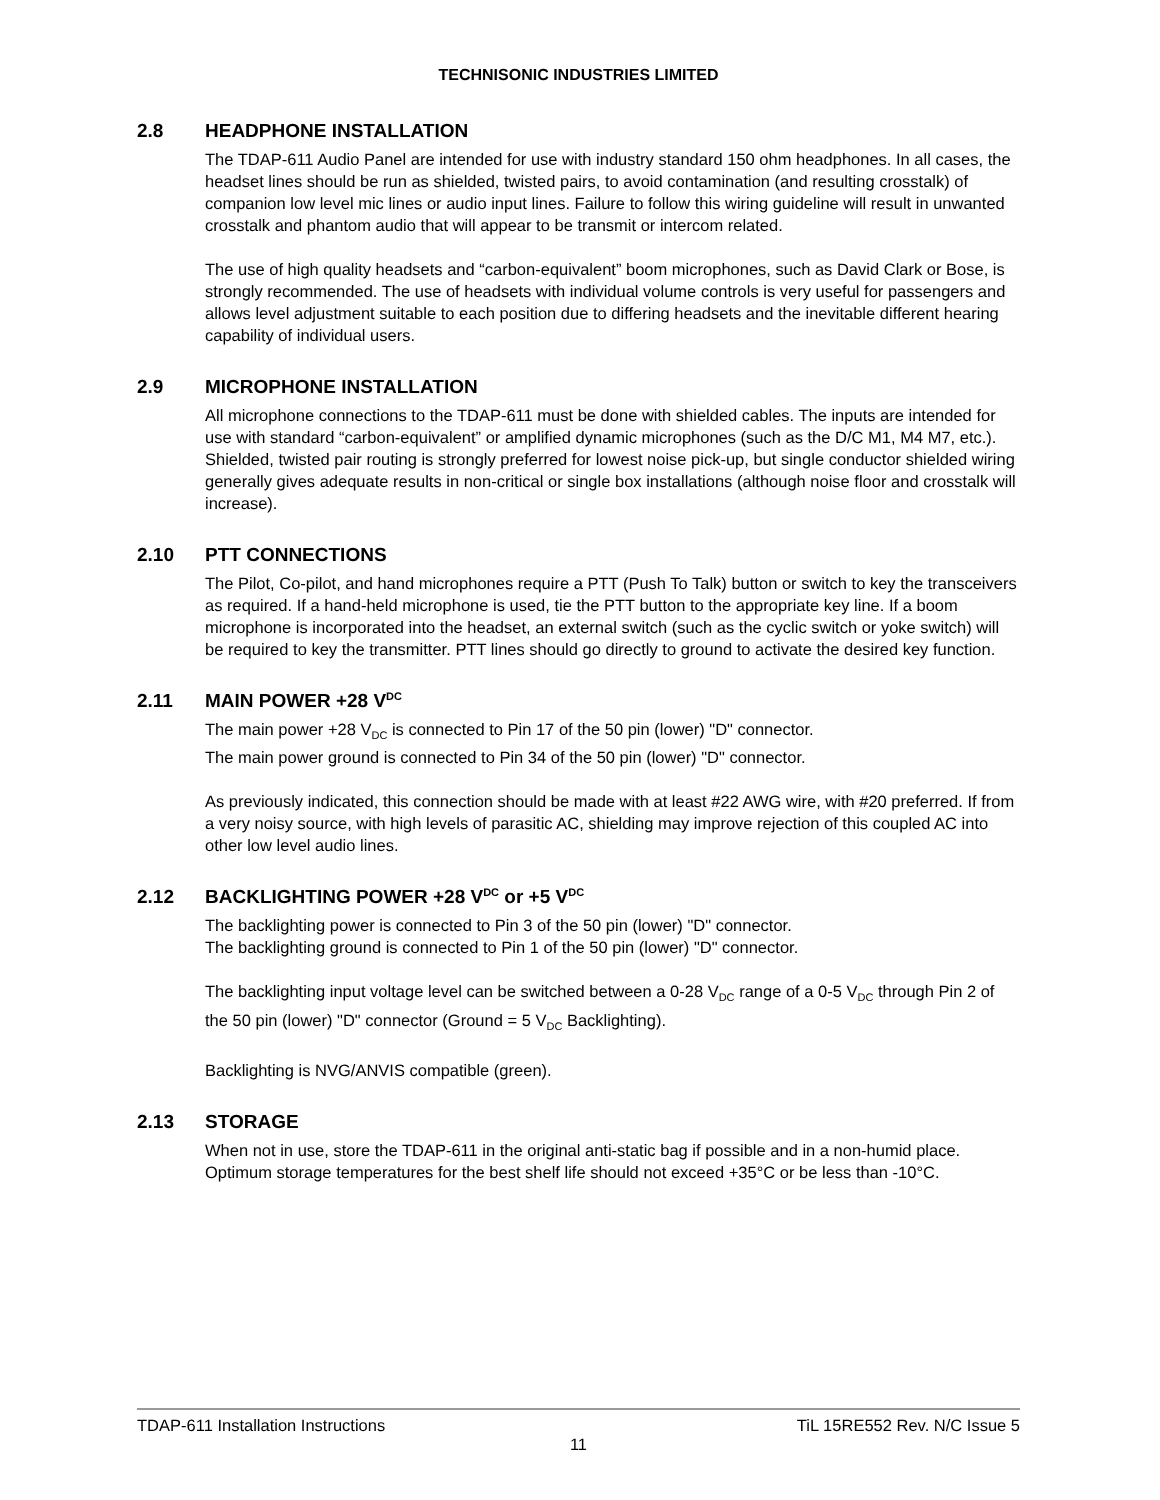TECHNISONIC INDUSTRIES LIMITED
2.8 HEADPHONE INSTALLATION
The TDAP-611 Audio Panel are intended for use with industry standard 150 ohm headphones. In all cases, the headset lines should be run as shielded, twisted pairs, to avoid contamination (and resulting crosstalk) of companion low level mic lines or audio input lines. Failure to follow this wiring guideline will result in unwanted crosstalk and phantom audio that will appear to be transmit or intercom related.
The use of high quality headsets and “carbon-equivalent” boom microphones, such as David Clark or Bose, is strongly recommended. The use of headsets with individual volume controls is very useful for passengers and allows level adjustment suitable to each position due to differing headsets and the inevitable different hearing capability of individual users.
2.9 MICROPHONE INSTALLATION
All microphone connections to the TDAP-611 must be done with shielded cables. The inputs are intended for use with standard “carbon-equivalent” or amplified dynamic microphones (such as the D/C M1, M4 M7, etc.). Shielded, twisted pair routing is strongly preferred for lowest noise pick-up, but single conductor shielded wiring generally gives adequate results in non-critical or single box installations (although noise floor and crosstalk will increase).
2.10 PTT CONNECTIONS
The Pilot, Co-pilot, and hand microphones require a PTT (Push To Talk) button or switch to key the transceivers as required. If a hand-held microphone is used, tie the PTT button to the appropriate key line. If a boom microphone is incorporated into the headset, an external switch (such as the cyclic switch or yoke switch) will be required to key the transmitter. PTT lines should go directly to ground to activate the desired key function.
2.11 MAIN POWER +28 V<sub>DC</sub>
The main power +28 V<sub>DC</sub> is connected to Pin 17 of the 50 pin (lower) "D" connector.
The main power ground is connected to Pin 34 of the 50 pin (lower) "D" connector.
As previously indicated, this connection should be made with at least #22 AWG wire, with #20 preferred. If from a very noisy source, with high levels of parasitic AC, shielding may improve rejection of this coupled AC into other low level audio lines.
2.12 BACKLIGHTING POWER +28 V<sub>DC</sub> or +5 V<sub>DC</sub>
The backlighting power is connected to Pin 3 of the 50 pin (lower) "D" connector.
The backlighting ground is connected to Pin 1 of the 50 pin (lower) "D" connector.
The backlighting input voltage level can be switched between a 0-28 V<sub>DC</sub> range of a 0-5 V<sub>DC</sub> through Pin 2 of the 50 pin (lower) "D" connector (Ground = 5 V<sub>DC</sub> Backlighting).
Backlighting is NVG/ANVIS compatible (green).
2.13 STORAGE
When not in use, store the TDAP-611 in the original anti-static bag if possible and in a non-humid place. Optimum storage temperatures for the best shelf life should not exceed +35°C or be less than -10°C.
TDAP-611 Installation Instructions TiL 15RE552 Rev. N/C Issue 5
11